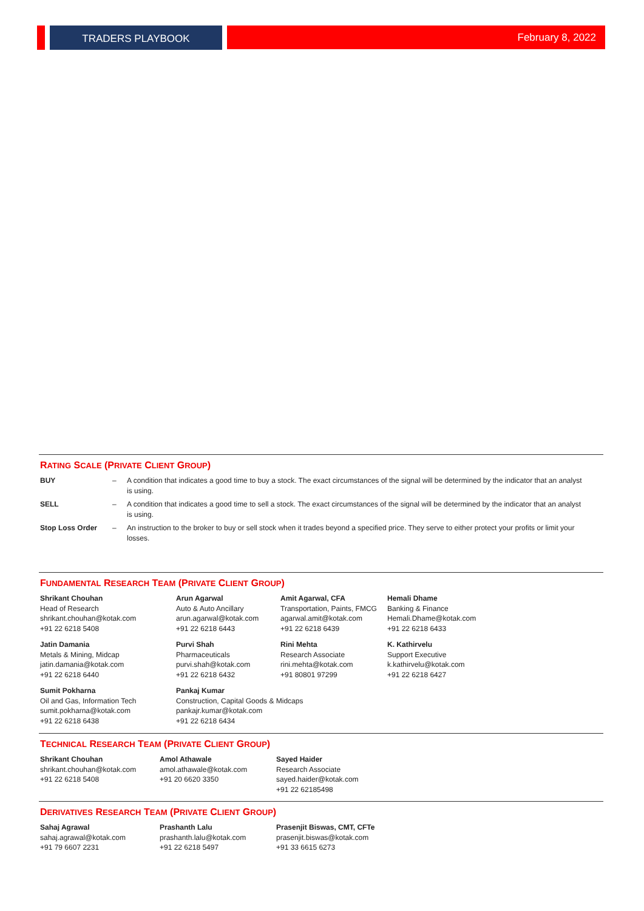TRADERS PLAYBOOK February 8, 2022
RATING SCALE (PRIVATE CLIENT GROUP)
| BUY | – | A condition that indicates a good time to buy a stock. The exact circumstances of the signal will be determined by the indicator that an analyst is using. |
| SELL | – | A condition that indicates a good time to sell a stock. The exact circumstances of the signal will be determined by the indicator that an analyst is using. |
| Stop Loss Order | – | An instruction to the broker to buy or sell stock when it trades beyond a specified price. They serve to either protect your profits or limit your losses. |
FUNDAMENTAL RESEARCH TEAM (PRIVATE CLIENT GROUP)
| Shrikant Chouhan Head of Research shrikant.chouhan@kotak.com +91 22 6218 5408 | Arun Agarwal Auto & Auto Ancillary arun.agarwal@kotak.com +91 22 6218 6443 | Amit Agarwal, CFA Transportation, Paints, FMCG agarwal.amit@kotak.com +91 22 6218 6439 | Hemali Dhame Banking & Finance Hemali.Dhame@kotak.com +91 22 6218 6433 |
| Jatin Damania Metals & Mining, Midcap jatin.damania@kotak.com +91 22 6218 6440 | Purvi Shah Pharmaceuticals purvi.shah@kotak.com +91 22 6218 6432 | Rini Mehta Research Associate rini.mehta@kotak.com +91 80801 97299 | K. Kathirvelu Support Executive k.kathirvelu@kotak.com +91 22 6218 6427 |
| Sumit Pokharna Oil and Gas, Information Tech sumit.pokharna@kotak.com +91 22 6218 6438 | Pankaj Kumar Construction, Capital Goods & Midcaps pankajr.kumar@kotak.com +91 22 6218 6434 | | |
TECHNICAL RESEARCH TEAM (PRIVATE CLIENT GROUP)
| Shrikant Chouhan shrikant.chouhan@kotak.com +91 22 6218 5408 | Amol Athawale amol.athawale@kotak.com +91 20 6620 3350 | Sayed Haider Research Associate sayed.haider@kotak.com +91 22 62185498 |
DERIVATIVES RESEARCH TEAM (PRIVATE CLIENT GROUP)
| Sahaj Agrawal sahaj.agrawal@kotak.com +91 79 6607 2231 | Prashanth Lalu prashanth.lalu@kotak.com +91 22 6218 5497 | Prasenjit Biswas, CMT, CFTe prasenjit.biswas@kotak.com +91 33 6615 6273 |